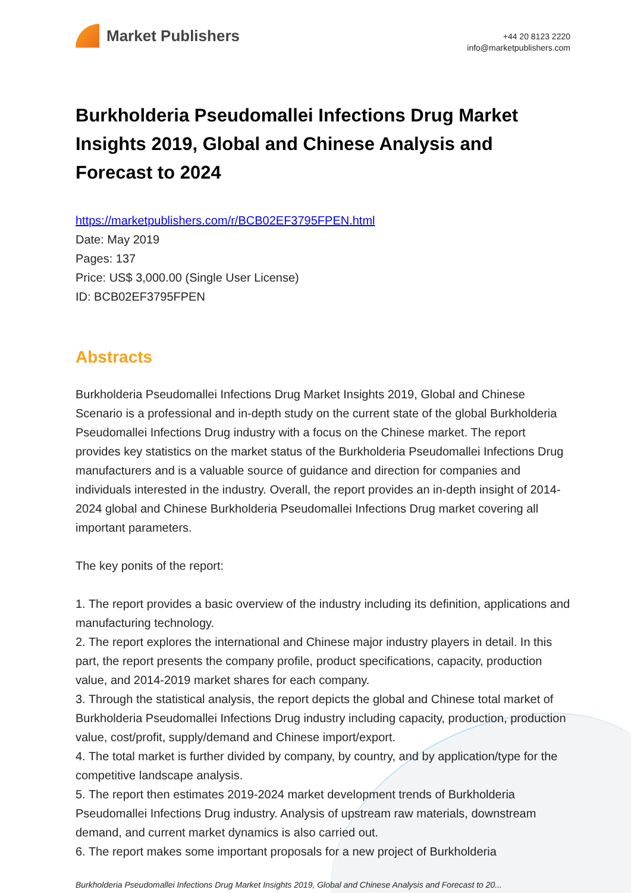Market Publishers
+44 20 8123 2220
info@marketpublishers.com
Burkholderia Pseudomallei Infections Drug Market Insights 2019, Global and Chinese Analysis and Forecast to 2024
https://marketpublishers.com/r/BCB02EF3795FPEN.html
Date: May 2019
Pages: 137
Price: US$ 3,000.00 (Single User License)
ID: BCB02EF3795FPEN
Abstracts
Burkholderia Pseudomallei Infections Drug Market Insights 2019, Global and Chinese Scenario is a professional and in-depth study on the current state of the global Burkholderia Pseudomallei Infections Drug industry with a focus on the Chinese market. The report provides key statistics on the market status of the Burkholderia Pseudomallei Infections Drug manufacturers and is a valuable source of guidance and direction for companies and individuals interested in the industry. Overall, the report provides an in-depth insight of 2014-2024 global and Chinese Burkholderia Pseudomallei Infections Drug market covering all important parameters.
The key ponits of the report:
1. The report provides a basic overview of the industry including its definition, applications and manufacturing technology.
2. The report explores the international and Chinese major industry players in detail. In this part, the report presents the company profile, product specifications, capacity, production value, and 2014-2019 market shares for each company.
3. Through the statistical analysis, the report depicts the global and Chinese total market of Burkholderia Pseudomallei Infections Drug industry including capacity, production, production value, cost/profit, supply/demand and Chinese import/export.
4. The total market is further divided by company, by country, and by application/type for the competitive landscape analysis.
5. The report then estimates 2019-2024 market development trends of Burkholderia Pseudomallei Infections Drug industry. Analysis of upstream raw materials, downstream demand, and current market dynamics is also carried out.
6. The report makes some important proposals for a new project of Burkholderia
Burkholderia Pseudomallei Infections Drug Market Insights 2019, Global and Chinese Analysis and Forecast to 20...